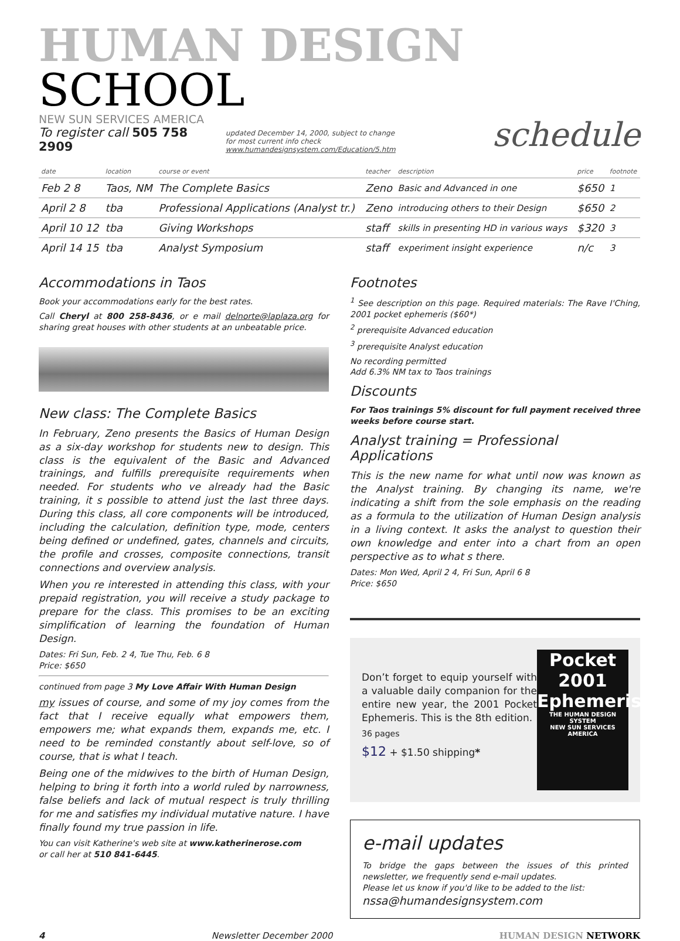HUMAN DESIGN SCHOOL
NEW SUN SERVICES AMERICA
To register call 505 758 2909
updated December 14, 2000, subject to change
for most current info check www.humandesignsystem.com/Education/5.htm
schedule
| date | location | course or event | teacher | description | price | footnote |
| --- | --- | --- | --- | --- | --- | --- |
| Feb 2 8 | Taos, NM | The Complete Basics | Zeno | Basic and Advanced in one | $650 | 1 |
| April 2 8 | tba | Professional Applications (Analyst tr.) | Zeno | introducing others to their Design | $650 | 2 |
| April 10 12 | tba | Giving Workshops | staff | skills in presenting HD in various ways | $320 | 3 |
| April 14 15 | tba | Analyst Symposium | staff | experiment insight experience | n/c | 3 |
Accommodations in Taos
Book your accommodations early for the best rates.
Call Cheryl at 800 258-8436, or e mail delnorte@laplaza.org for sharing great houses with other students at an unbeatable price.
New class: The Complete Basics
In February, Zeno presents the Basics of Human Design as a six-day workshop for students new to design. This class is the equivalent of the Basic and Advanced trainings, and fulfills prerequisite requirements when needed. For students who ve already had the Basic training, it s possible to attend just the last three days. During this class, all core components will be introduced, including the calculation, definition type, mode, centers being defined or undefined, gates, channels and circuits, the profile and crosses, composite connections, transit connections and overview analysis.
When you re interested in attending this class, with your prepaid registration, you will receive a study package to prepare for the class. This promises to be an exciting simplification of learning the foundation of Human Design.
Dates: Fri Sun, Feb. 2 4, Tue Thu, Feb. 6 8
Price: $650
continued from page 3 My Love Affair With Human Design
my issues of course, and some of my joy comes from the fact that I receive equally what empowers them, empowers me; what expands them, expands me, etc. I need to be reminded constantly about self-love, so of course, that is what I teach.
Being one of the midwives to the birth of Human Design, helping to bring it forth into a world ruled by narrowness, false beliefs and lack of mutual respect is truly thrilling for me and satisfies my individual mutative nature. I have finally found my true passion in life.
You can visit Katherine's web site at www.katherinerose.com
or call her at 510 841-6445.
Footnotes
<sup>1</sup> See description on this page. Required materials: The Rave I'Ching, 2001 pocket ephemeris ($60*)
<sup>2</sup> prerequisite Advanced education
<sup>3</sup> prerequisite Analyst education
No recording permitted
Add 6.3% NM tax to Taos trainings
Discounts
For Taos trainings 5% discount for full payment received three weeks before course start.
Analyst training = Professional Applications
This is the new name for what until now was known as the Analyst training. By changing its name, we're indicating a shift from the sole emphasis on the reading as a formula to the utilization of Human Design analysis in a living context. It asks the analyst to question their own knowledge and enter into a chart from an open perspective as to what s there.
Dates: Mon Wed, April 2 4, Fri Sun, April 6 8
Price: $650
Don’t forget to equip yourself with a valuable daily companion for the entire new year, the 2001 Pocket Ephemeris. This is the 8th edition.
36 pages
$12 + $1.50 shipping*
Pocket 2001
Ephemeris
THE HUMAN DESIGN SYSTEM
NEW SUN SERVICES AMERICA
e-mail updates
To bridge the gaps between the issues of this printed newsletter, we frequently send e-mail updates.
Please let us know if you'd like to be added to the list:
nssa@humandesignsystem.com
4 Newsletter December 2000 HUMAN DESIGN NETWORK